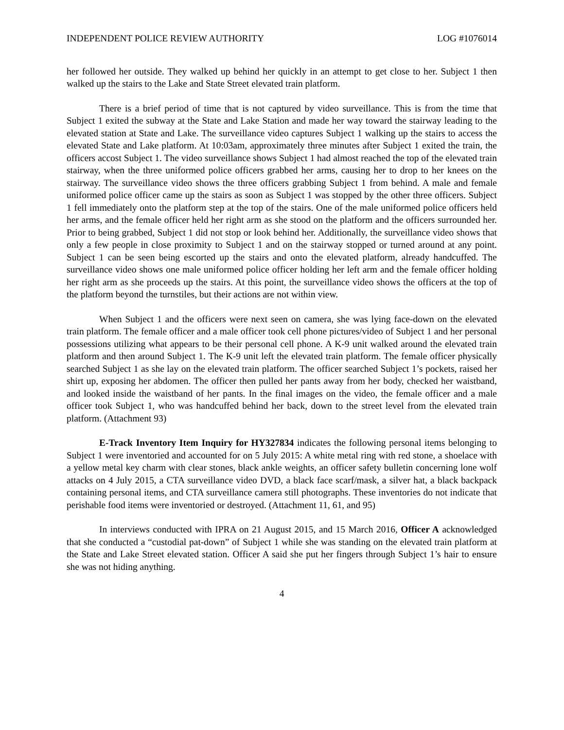INDEPENDENT POLICE REVIEW AUTHORITY LOG #1076014
her followed her outside. They walked up behind her quickly in an attempt to get close to her. Subject 1 then walked up the stairs to the Lake and State Street elevated train platform.
There is a brief period of time that is not captured by video surveillance. This is from the time that Subject 1 exited the subway at the State and Lake Station and made her way toward the stairway leading to the elevated station at State and Lake. The surveillance video captures Subject 1 walking up the stairs to access the elevated State and Lake platform. At 10:03am, approximately three minutes after Subject 1 exited the train, the officers accost Subject 1. The video surveillance shows Subject 1 had almost reached the top of the elevated train stairway, when the three uniformed police officers grabbed her arms, causing her to drop to her knees on the stairway. The surveillance video shows the three officers grabbing Subject 1 from behind. A male and female uniformed police officer came up the stairs as soon as Subject 1 was stopped by the other three officers. Subject 1 fell immediately onto the platform step at the top of the stairs. One of the male uniformed police officers held her arms, and the female officer held her right arm as she stood on the platform and the officers surrounded her. Prior to being grabbed, Subject 1 did not stop or look behind her. Additionally, the surveillance video shows that only a few people in close proximity to Subject 1 and on the stairway stopped or turned around at any point. Subject 1 can be seen being escorted up the stairs and onto the elevated platform, already handcuffed. The surveillance video shows one male uniformed police officer holding her left arm and the female officer holding her right arm as she proceeds up the stairs. At this point, the surveillance video shows the officers at the top of the platform beyond the turnstiles, but their actions are not within view.
When Subject 1 and the officers were next seen on camera, she was lying face-down on the elevated train platform. The female officer and a male officer took cell phone pictures/video of Subject 1 and her personal possessions utilizing what appears to be their personal cell phone. A K-9 unit walked around the elevated train platform and then around Subject 1. The K-9 unit left the elevated train platform. The female officer physically searched Subject 1 as she lay on the elevated train platform. The officer searched Subject 1’s pockets, raised her shirt up, exposing her abdomen. The officer then pulled her pants away from her body, checked her waistband, and looked inside the waistband of her pants. In the final images on the video, the female officer and a male officer took Subject 1, who was handcuffed behind her back, down to the street level from the elevated train platform. (Attachment 93)
E-Track Inventory Item Inquiry for HY327834 indicates the following personal items belonging to Subject 1 were inventoried and accounted for on 5 July 2015: A white metal ring with red stone, a shoelace with a yellow metal key charm with clear stones, black ankle weights, an officer safety bulletin concerning lone wolf attacks on 4 July 2015, a CTA surveillance video DVD, a black face scarf/mask, a silver hat, a black backpack containing personal items, and CTA surveillance camera still photographs. These inventories do not indicate that perishable food items were inventoried or destroyed. (Attachment 11, 61, and 95)
In interviews conducted with IPRA on 21 August 2015, and 15 March 2016, Officer A acknowledged that she conducted a “custodial pat-down” of Subject 1 while she was standing on the elevated train platform at the State and Lake Street elevated station. Officer A said she put her fingers through Subject 1’s hair to ensure she was not hiding anything.
4